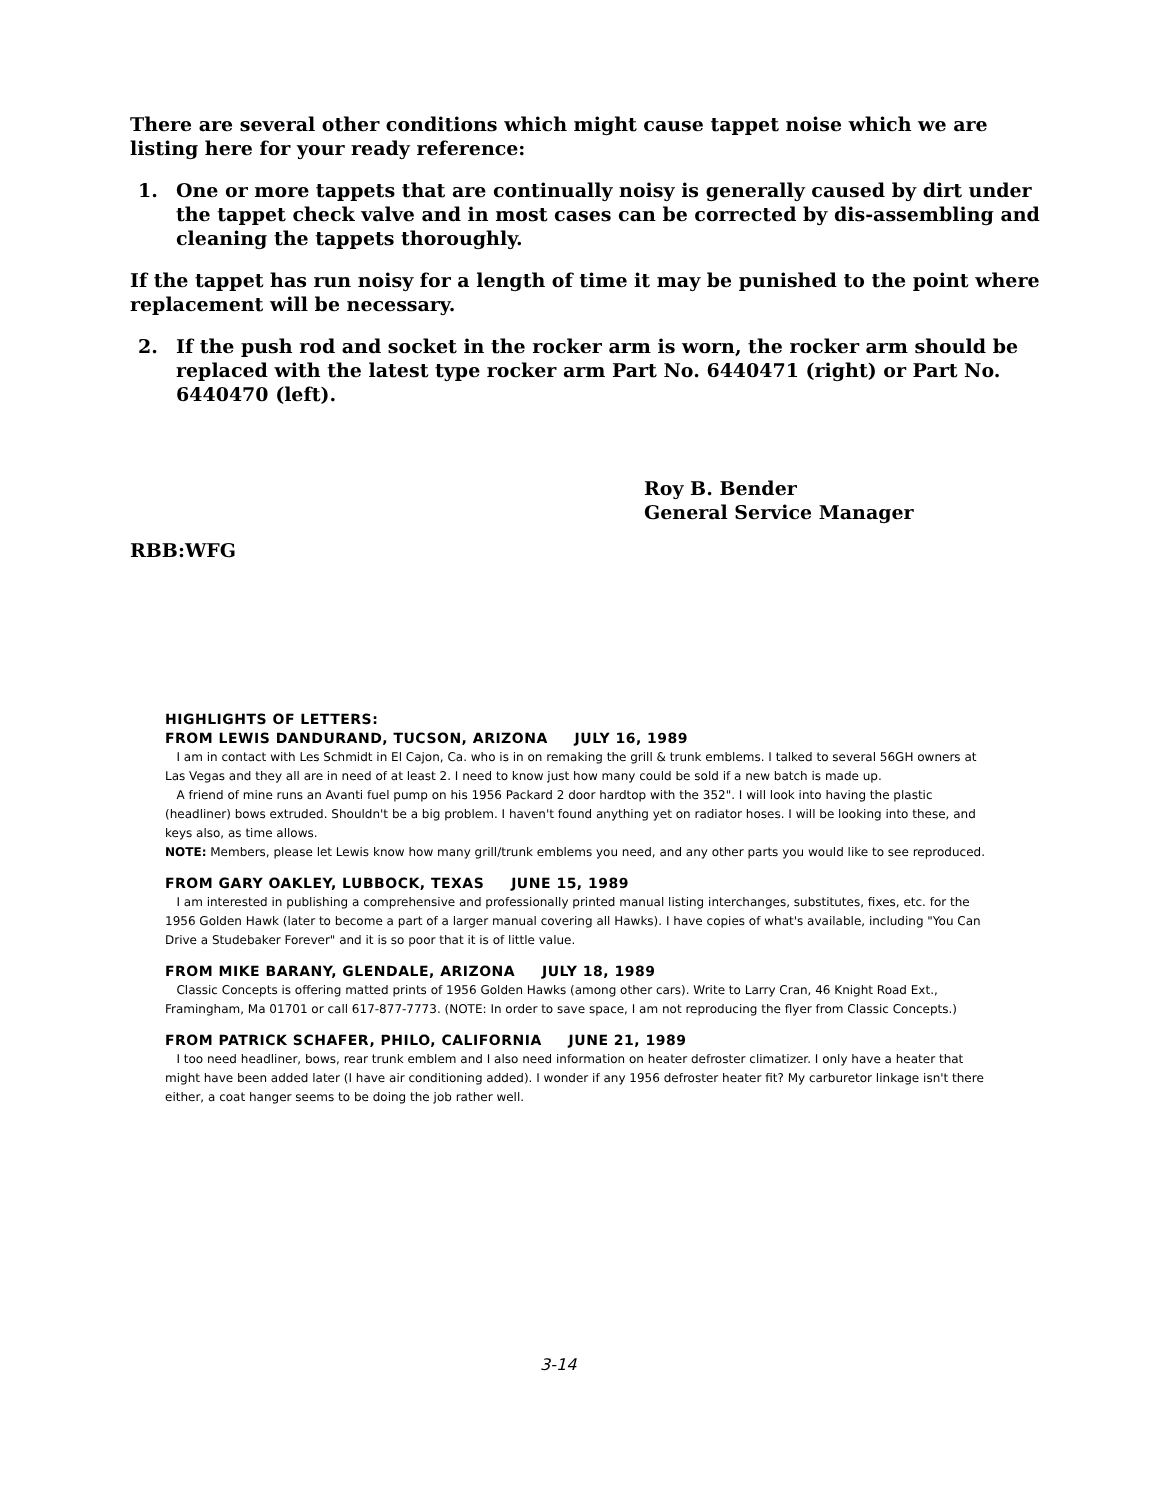There are several other conditions which might cause tappet noise which we are listing here for your ready reference:
1. One or more tappets that are continually noisy is generally caused by dirt under the tappet check valve and in most cases can be corrected by dis-assembling and cleaning the tappets thoroughly.
If the tappet has run noisy for a length of time it may be punished to the point where replacement will be necessary.
2. If the push rod and socket in the rocker arm is worn, the rocker arm should be replaced with the latest type rocker arm Part No. 6440471 (right) or Part No. 6440470 (left).
Roy B. Bender
General Service Manager
RBB:WFG
HIGHLIGHTS OF LETTERS:
FROM LEWIS DANDURAND, TUCSON, ARIZONA JULY 16, 1989
I am in contact with Les Schmidt in El Cajon, Ca. who is in on remaking the grill & trunk emblems. I talked to several 56GH owners at Las Vegas and they all are in need of at least 2. I need to know just how many could be sold if a new batch is made up.
A friend of mine runs an Avanti fuel pump on his 1956 Packard 2 door hardtop with the 352". I will look into having the plastic (headliner) bows extruded. Shouldn't be a big problem. I haven't found anything yet on radiator hoses. I will be looking into these, and keys also, as time allows.
NOTE: Members, please let Lewis know how many grill/trunk emblems you need, and any other parts you would like to see reproduced.
FROM GARY OAKLEY, LUBBOCK, TEXAS JUNE 15, 1989
I am interested in publishing a comprehensive and professionally printed manual listing interchanges, substitutes, fixes, etc. for the 1956 Golden Hawk (later to become a part of a larger manual covering all Hawks). I have copies of what's available, including "You Can Drive a Studebaker Forever" and it is so poor that it is of little value.
FROM MIKE BARANY, GLENDALE, ARIZONA JULY 18, 1989
Classic Concepts is offering matted prints of 1956 Golden Hawks (among other cars). Write to Larry Cran, 46 Knight Road Ext., Framingham, Ma 01701 or call 617-877-7773. (NOTE: In order to save space, I am not reproducing the flyer from Classic Concepts.)
FROM PATRICK SCHAFER, PHILO, CALIFORNIA JUNE 21, 1989
I too need headliner, bows, rear trunk emblem and I also need information on heater defroster climatizer. I only have a heater that might have been added later (I have air conditioning added). I wonder if any 1956 defroster heater fit? My carburetor linkage isn't there either, a coat hanger seems to be doing the job rather well.
3-14